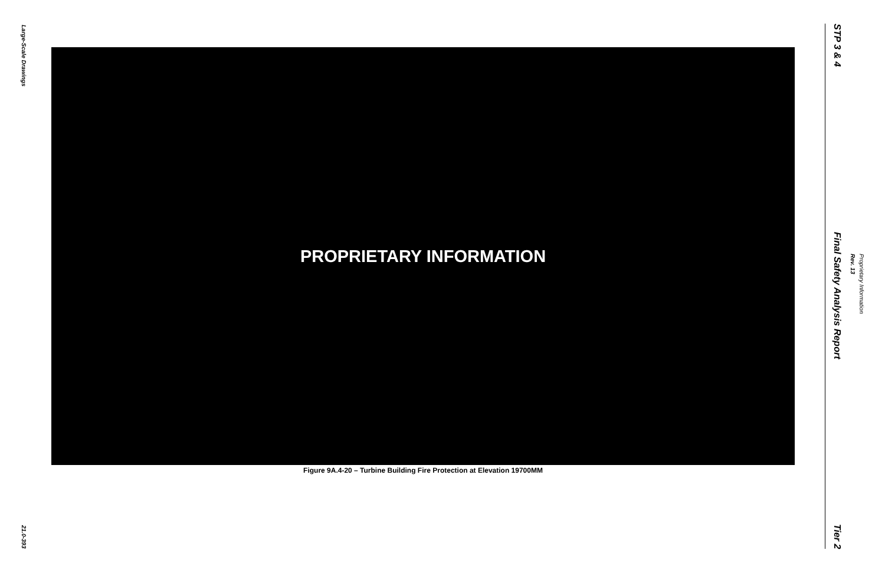Large-Scale Drawings
21.0-393
PROPRIETARY INFORMATION
Figure 9A.4-20 – Turbine Building Fire Protection at Elevation 19700MM
STP 3 & 4
Final Safety Analysis Report
Tier 2
Proprietary Information
Rev. 13